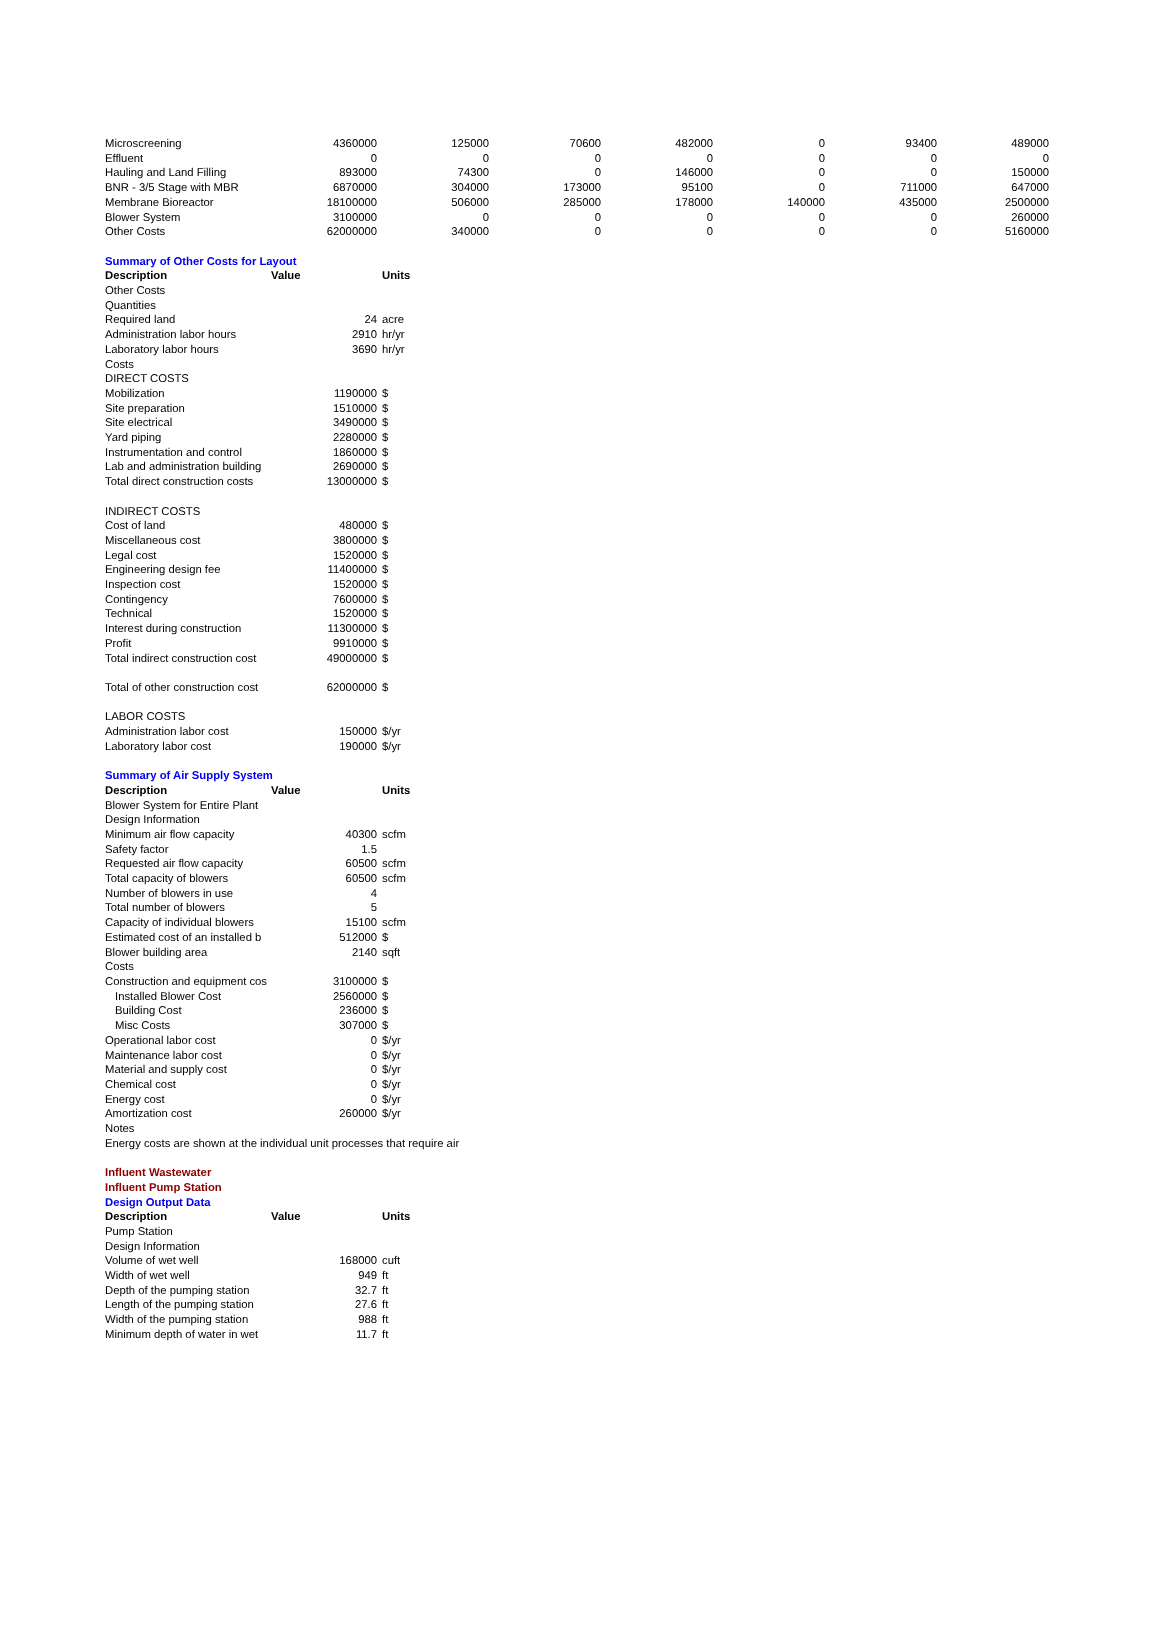| Microscreening | 4360000 | 125000 | 70600 | 482000 | 0 | 93400 | 489000 |
| Effluent | 0 | 0 | 0 | 0 | 0 | 0 | 0 |
| Hauling and Land Filling | 893000 | 74300 | 0 | 146000 | 0 | 0 | 150000 |
| BNR - 3/5 Stage with MBR | 6870000 | 304000 | 173000 | 95100 | 0 | 711000 | 647000 |
| Membrane Bioreactor | 18100000 | 506000 | 285000 | 178000 | 140000 | 435000 | 2500000 |
| Blower System | 3100000 | 0 | 0 | 0 | 0 | 0 | 260000 |
| Other Costs | 62000000 | 340000 | 0 | 0 | 0 | 0 | 5160000 |
| Summary of Other Costs for Layout | | | | | | | |
| Description | Value | Units | | | | | |
| Other Costs | | | | | | | |
| Quantities | | | | | | | |
| Required land | 24 | acre | | | | | |
| Administration labor hours | 2910 | hr/yr | | | | | |
| Laboratory labor hours | 3690 | hr/yr | | | | | |
| Costs | | | | | | | |
| DIRECT COSTS | | | | | | | |
| Mobilization | 1190000 | $ | | | | | |
| Site preparation | 1510000 | $ | | | | | |
| Site electrical | 3490000 | $ | | | | | |
| Yard piping | 2280000 | $ | | | | | |
| Instrumentation and control | 1860000 | $ | | | | | |
| Lab and administration building | 2690000 | $ | | | | | |
| Total direct construction costs | 13000000 | $ | | | | | |
| INDIRECT COSTS | | | | | | | |
| Cost of land | 480000 | $ | | | | | |
| Miscellaneous cost | 3800000 | $ | | | | | |
| Legal cost | 1520000 | $ | | | | | |
| Engineering design fee | 11400000 | $ | | | | | |
| Inspection cost | 1520000 | $ | | | | | |
| Contingency | 7600000 | $ | | | | | |
| Technical | 1520000 | $ | | | | | |
| Interest during construction | 11300000 | $ | | | | | |
| Profit | 9910000 | $ | | | | | |
| Total indirect construction cost | 49000000 | $ | | | | | |
| Total of other construction cost | 62000000 | $ | | | | | |
| LABOR COSTS | | | | | | | |
| Administration labor cost | 150000 | $/yr | | | | | |
| Laboratory labor cost | 190000 | $/yr | | | | | |
| Summary of Air Supply System | | | | | | | |
| Description | Value | Units | | | | | |
| Blower System for Entire Plant | | | | | | | |
| Design Information | | | | | | | |
| Minimum air flow capacity | 40300 | scfm | | | | | |
| Safety factor | 1.5 | | | | | | |
| Requested air flow capacity | 60500 | scfm | | | | | |
| Total capacity of blowers | 60500 | scfm | | | | | |
| Number of blowers in use | 4 | | | | | | |
| Total number of blowers | 5 | | | | | | |
| Capacity of individual blowers | 15100 | scfm | | | | | |
| Estimated cost of an installed b | 512000 | $ | | | | | |
| Blower building area | 2140 | sqft | | | | | |
| Costs | | | | | | | |
| Construction and equipment cos | 3100000 | $ | | | | | |
| Installed Blower Cost | 2560000 | $ | | | | | |
| Building Cost | 236000 | $ | | | | | |
| Misc Costs | 307000 | $ | | | | | |
| Operational labor cost | 0 | $/yr | | | | | |
| Maintenance labor cost | 0 | $/yr | | | | | |
| Material and supply cost | 0 | $/yr | | | | | |
| Chemical cost | 0 | $/yr | | | | | |
| Energy cost | 0 | $/yr | | | | | |
| Amortization cost | 260000 | $/yr | | | | | |
| Notes | | | | | | | |
| Energy costs are shown at the individual unit processes that require air | | | | | | | |
| Influent Wastewater | | | | | | | |
| Influent Pump Station | | | | | | | |
| Design Output Data | | | | | | | |
| Description | Value | Units | | | | | |
| Pump Station | | | | | | | |
| Design Information | | | | | | | |
| Volume of wet well | 168000 | cuft | | | | | |
| Width of wet well | 949 | ft | | | | | |
| Depth of the pumping station | 32.7 | ft | | | | | |
| Length of the pumping station | 27.6 | ft | | | | | |
| Width of the pumping station | 988 | ft | | | | | |
| Minimum depth of water in wet | 11.7 | ft | | | | | |